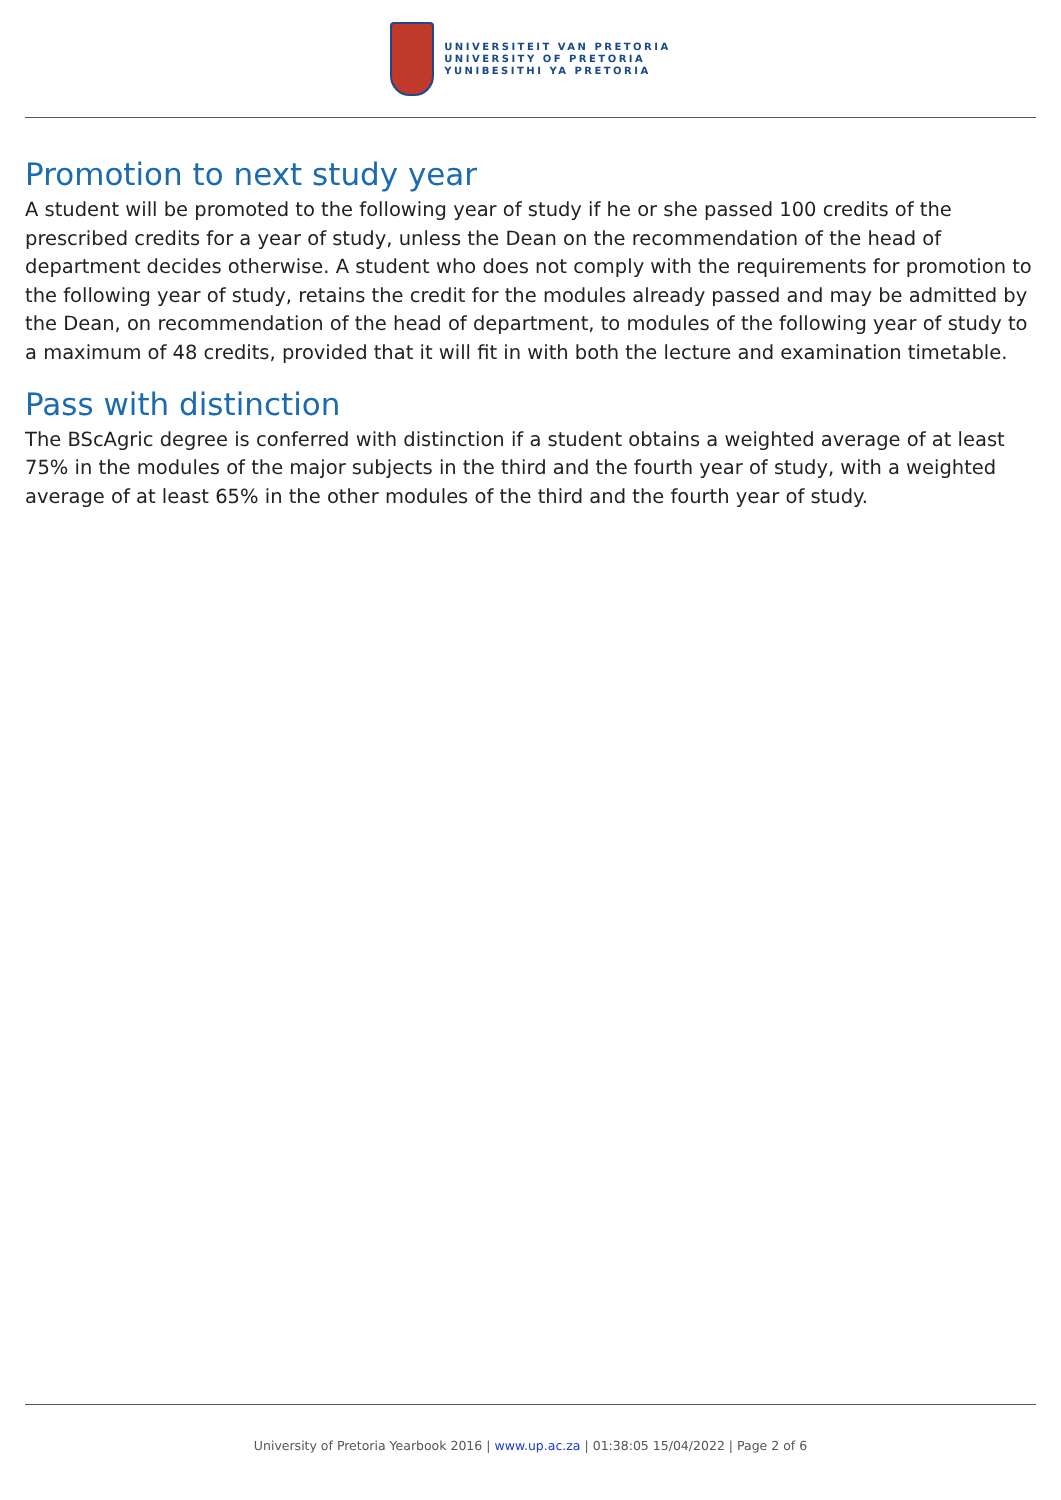UNIVERSITEIT VAN PRETORIA
UNIVERSITY OF PRETORIA
YUNIBESITHI YA PRETORIA
Promotion to next study year
A student will be promoted to the following year of study if he or she passed 100 credits of the prescribed credits for a year of study, unless the Dean on the recommendation of the head of department decides otherwise. A student who does not comply with the requirements for promotion to the following year of study, retains the credit for the modules already passed and may be admitted by the Dean, on recommendation of the head of department, to modules of the following year of study to a maximum of 48 credits, provided that it will fit in with both the lecture and examination timetable.
Pass with distinction
The BScAgric degree is conferred with distinction if a student obtains a weighted average of at least 75% in the modules of the major subjects in the third and the fourth year of study, with a weighted average of at least 65% in the other modules of the third and the fourth year of study.
University of Pretoria Yearbook 2016 | www.up.ac.za | 01:38:05 15/04/2022 | Page 2 of 6